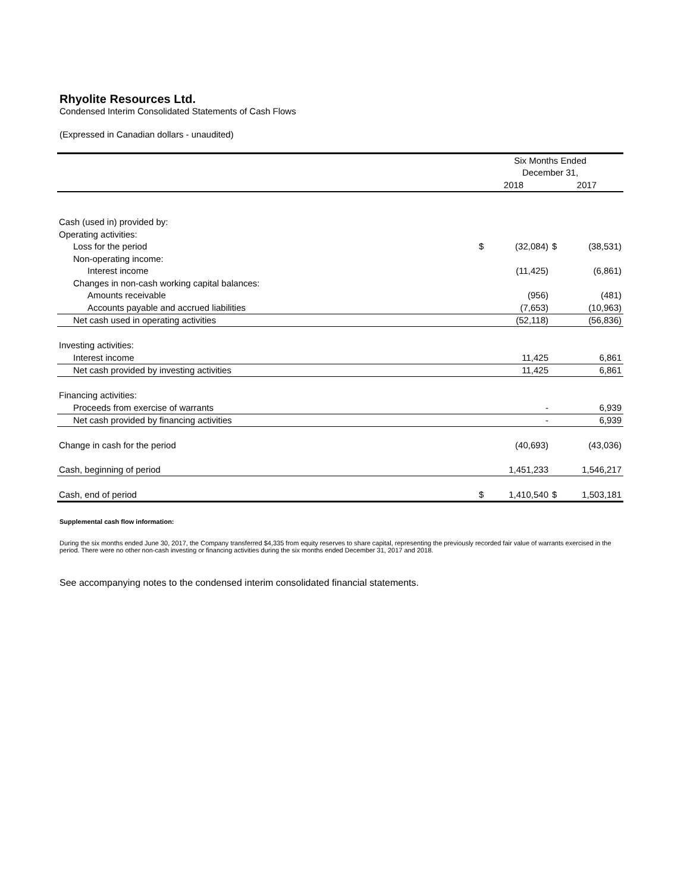Rhyolite Resources Ltd.
Condensed Interim Consolidated Statements of Cash Flows
(Expressed in Canadian dollars - unaudited)
| | Six Months Ended | | | |
| --- | --- | --- | --- | --- |
| | December 31, | | | |
| | 2018 | | 2017 | |
| Cash (used in) provided by: | | | | |
| Operating activities: | | | | |
| Loss for the period | $ | (32,084) | $ | (38,531) |
| Non-operating income: | | | | |
| Interest income | | (11,425) | | (6,861) |
| Changes in non-cash working capital balances: | | | | |
| Amounts receivable | | (956) | | (481) |
| Accounts payable and accrued liabilities | | (7,653) | | (10,963) |
| Net cash used in operating activities | | (52,118) | | (56,836) |
| Investing activities: | | | | |
| Interest income | | 11,425 | | 6,861 |
| Net cash provided by investing activities | | 11,425 | | 6,861 |
| Financing activities: | | | | |
| Proceeds from exercise of warrants | | - | | 6,939 |
| Net cash provided by financing activities | | - | | 6,939 |
| Change in cash for the period | | (40,693) | | (43,036) |
| Cash, beginning of period | | 1,451,233 | | 1,546,217 |
| Cash, end of period | $ | 1,410,540 | $ | 1,503,181 |
Supplemental cash flow information:
During the six months ended June 30, 2017, the Company transferred $4,335 from equity reserves to share capital, representing the previously recorded fair value of warrants exercised in the period. There were no other non-cash investing or financing activities during the six months ended December 31, 2017 and 2018.
See accompanying notes to the condensed interim consolidated financial statements.